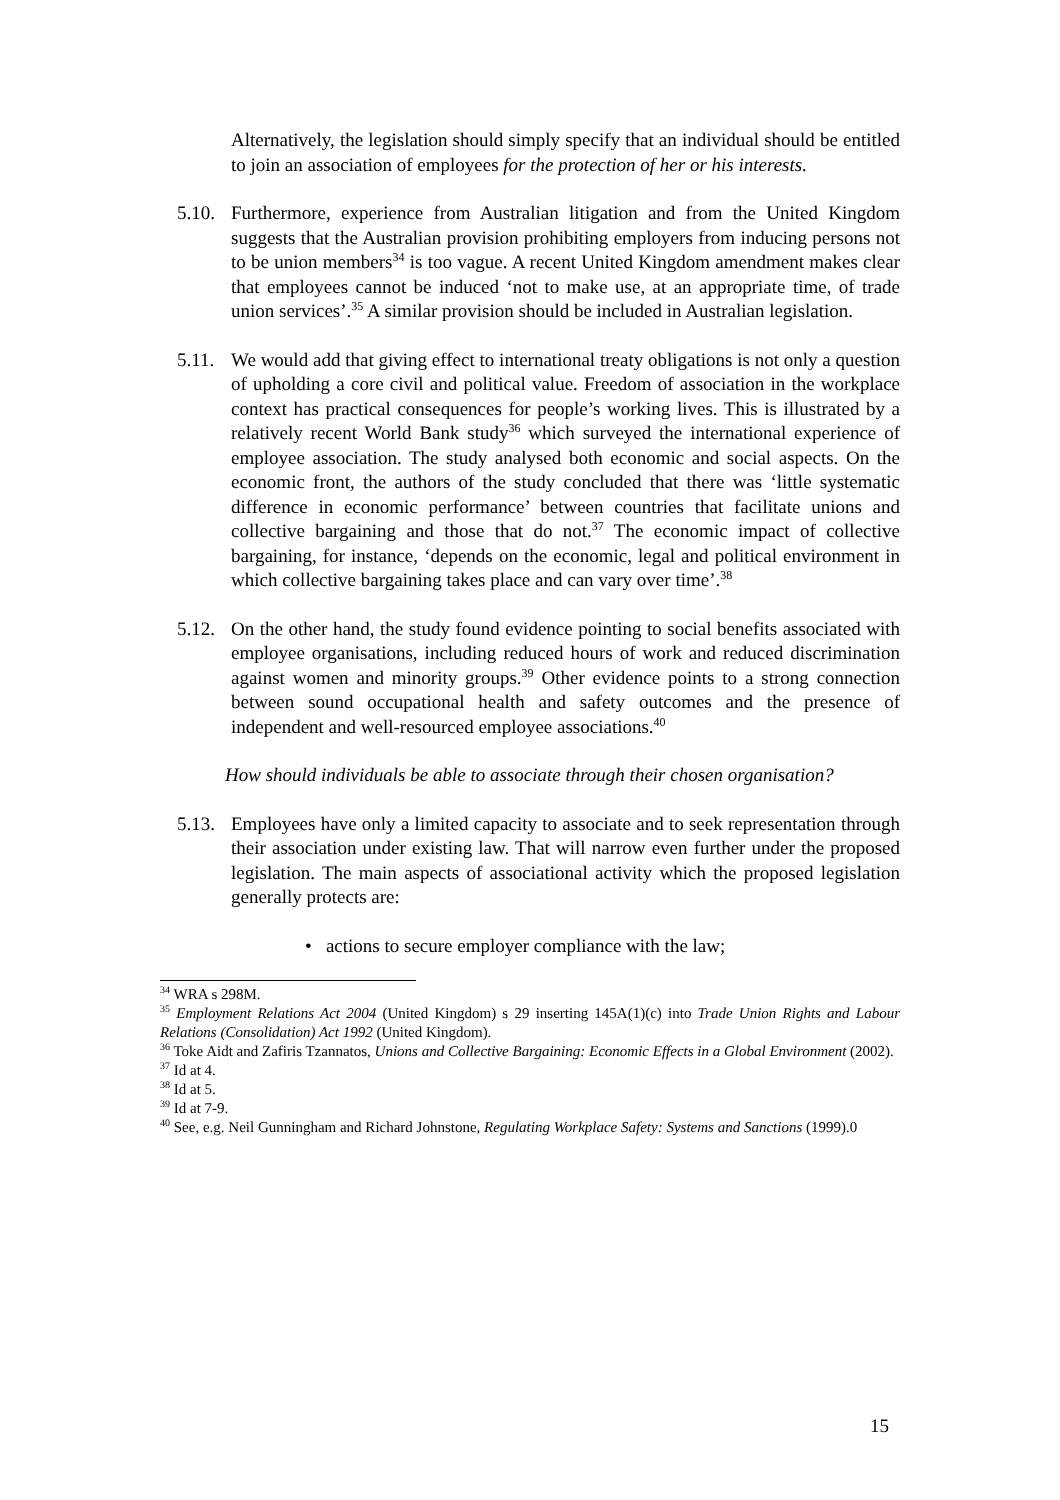Alternatively, the legislation should simply specify that an individual should be entitled to join an association of employees for the protection of her or his interests.
5.10. Furthermore, experience from Australian litigation and from the United Kingdom suggests that the Australian provision prohibiting employers from inducing persons not to be union members<sup>34</sup> is too vague. A recent United Kingdom amendment makes clear that employees cannot be induced ‘not to make use, at an appropriate time, of trade union services’.<sup>35</sup> A similar provision should be included in Australian legislation.
5.11. We would add that giving effect to international treaty obligations is not only a question of upholding a core civil and political value. Freedom of association in the workplace context has practical consequences for people’s working lives. This is illustrated by a relatively recent World Bank study<sup>36</sup> which surveyed the international experience of employee association. The study analysed both economic and social aspects. On the economic front, the authors of the study concluded that there was ‘little systematic difference in economic performance’ between countries that facilitate unions and collective bargaining and those that do not.<sup>37</sup> The economic impact of collective bargaining, for instance, ‘depends on the economic, legal and political environment in which collective bargaining takes place and can vary over time’.<sup>38</sup>
5.12. On the other hand, the study found evidence pointing to social benefits associated with employee organisations, including reduced hours of work and reduced discrimination against women and minority groups.<sup>39</sup> Other evidence points to a strong connection between sound occupational health and safety outcomes and the presence of independent and well-resourced employee associations.<sup>40</sup>
How should individuals be able to associate through their chosen organisation?
5.13. Employees have only a limited capacity to associate and to seek representation through their association under existing law. That will narrow even further under the proposed legislation. The main aspects of associational activity which the proposed legislation generally protects are:
• actions to secure employer compliance with the law;
<sup>34</sup> WRA s 298M.
<sup>35</sup> Employment Relations Act 2004 (United Kingdom) s 29 inserting 145A(1)(c) into Trade Union Rights and Labour Relations (Consolidation) Act 1992 (United Kingdom).
<sup>36</sup> Toke Aidt and Zafiris Tzannatos, Unions and Collective Bargaining: Economic Effects in a Global Environment (2002).
<sup>37</sup> Id at 4.
<sup>38</sup> Id at 5.
<sup>39</sup> Id at 7-9.
<sup>40</sup> See, e.g. Neil Gunningham and Richard Johnstone, Regulating Workplace Safety: Systems and Sanctions (1999).0
15